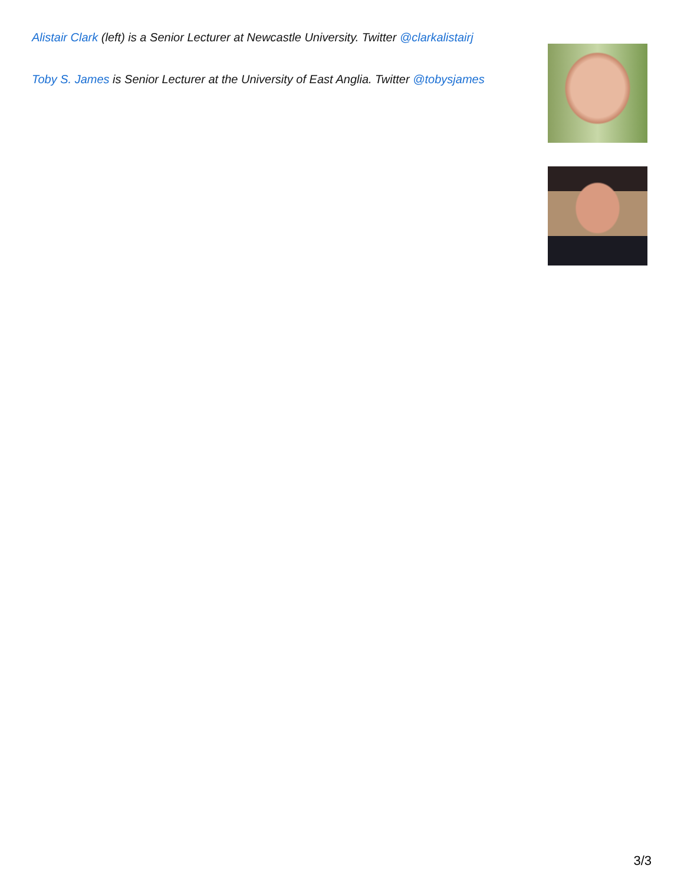Alistair Clark (left) is a Senior Lecturer at Newcastle University. Twitter @clarkalistairj
Toby S. James is Senior Lecturer at the University of East Anglia. Twitter @tobysjames
3/3